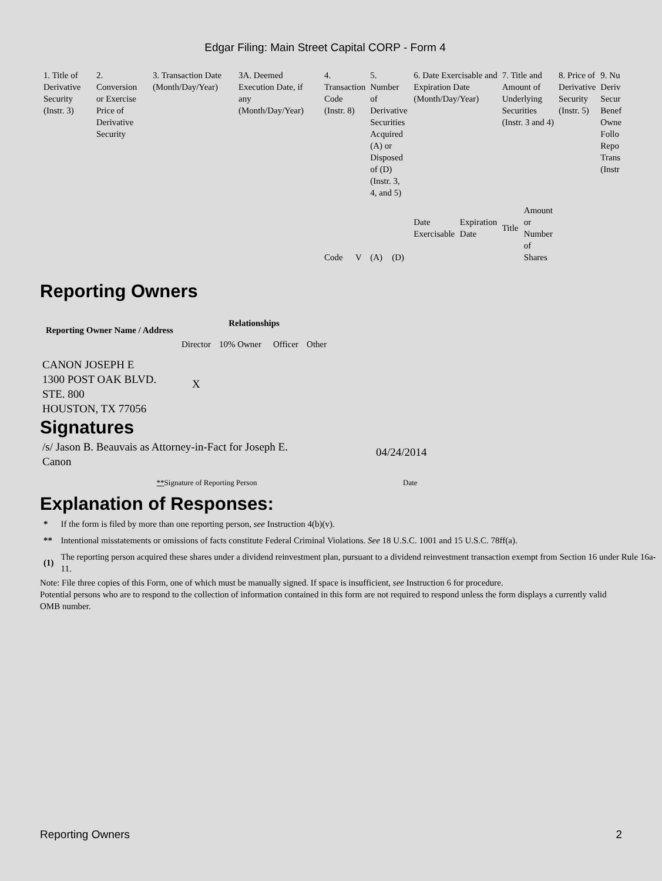Edgar Filing: Main Street Capital CORP - Form 4
| 1. Title of Derivative Security (Instr. 3) | 2. Conversion or Exercise Price of Derivative Security | 3. Transaction Date (Month/Day/Year) | 3A. Deemed Execution Date, if any (Month/Day/Year) | 4. Transaction Code (Instr. 8) | | 5. Number of Derivative Securities Acquired (A) or Disposed of (D) (Instr. 3, 4, and 5) | | 6. Date Exercisable and Expiration Date (Month/Day/Year) | | 7. Title and Amount of Underlying Securities (Instr. 3 and 4) | | 8. Price of Derivative Security (Instr. 5) | 9. Nu Deriv Secur Benef Owne Follo Repo Trans (Instr |
| --- | --- | --- | --- | --- | --- | --- | --- | --- | --- | --- | --- | --- | --- |
| | | | | Code | V | (A) | (D) | Date Exercisable | Expiration Date | Title | Amount or Number of Shares | | |
Reporting Owners
| Reporting Owner Name / Address | Relationships | | | |
| --- | --- | --- | --- | --- |
| | Director | 10% Owner | Officer | Other |
| CANON JOSEPH E 1300 POST OAK BLVD. STE. 800 HOUSTON, TX 77056 | X | | | |
Signatures
| /s/ Jason B. Beauvais as Attorney-in-Fact for Joseph E. Canon | 04/24/2014 |
| ** Signature of Reporting Person | Date |
Explanation of Responses:
| * | If the form is filed by more than one reporting person, see Instruction 4(b)(v). |
| ** | Intentional misstatements or omissions of facts constitute Federal Criminal Violations. See 18 U.S.C. 1001 and 15 U.S.C. 78ff(a). |
| (1) | The reporting person acquired these shares under a dividend reinvestment plan, pursuant to a dividend reinvestment transaction exempt from Section 16 under Rule 16a-11. |
Note: File three copies of this Form, one of which must be manually signed. If space is insufficient, see Instruction 6 for procedure.
Potential persons who are to respond to the collection of information contained in this form are not required to respond unless the form displays a currently valid OMB number.
Reporting Owners 2